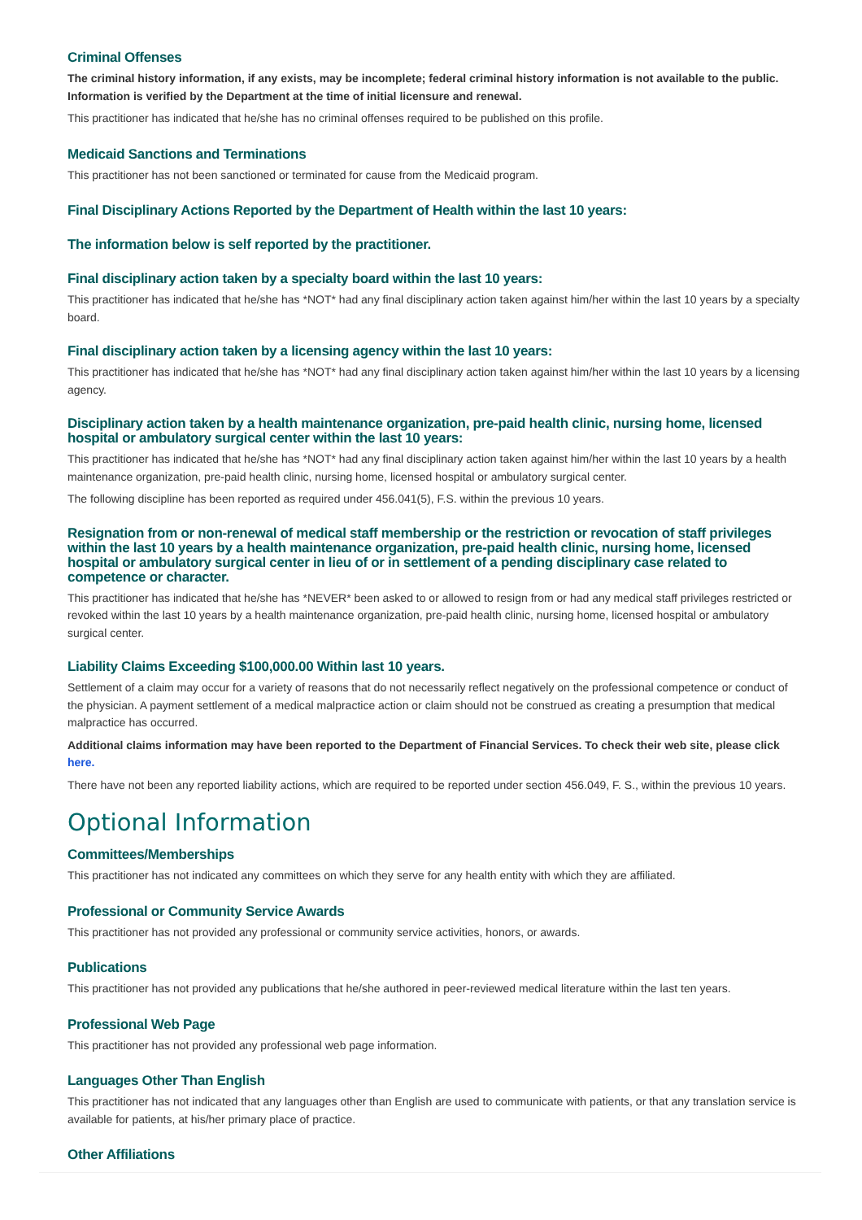Criminal Offenses
The criminal history information, if any exists, may be incomplete; federal criminal history information is not available to the public. Information is verified by the Department at the time of initial licensure and renewal.
This practitioner has indicated that he/she has no criminal offenses required to be published on this profile.
Medicaid Sanctions and Terminations
This practitioner has not been sanctioned or terminated for cause from the Medicaid program.
Final Disciplinary Actions Reported by the Department of Health within the last 10 years:
The information below is self reported by the practitioner.
Final disciplinary action taken by a specialty board within the last 10 years:
This practitioner has indicated that he/she has *NOT* had any final disciplinary action taken against him/her within the last 10 years by a specialty board.
Final disciplinary action taken by a licensing agency within the last 10 years:
This practitioner has indicated that he/she has *NOT* had any final disciplinary action taken against him/her within the last 10 years by a licensing agency.
Disciplinary action taken by a health maintenance organization, pre-paid health clinic, nursing home, licensed hospital or ambulatory surgical center within the last 10 years:
This practitioner has indicated that he/she has *NOT* had any final disciplinary action taken against him/her within the last 10 years by a health maintenance organization, pre-paid health clinic, nursing home, licensed hospital or ambulatory surgical center.
The following discipline has been reported as required under 456.041(5), F.S. within the previous 10 years.
Resignation from or non-renewal of medical staff membership or the restriction or revocation of staff privileges within the last 10 years by a health maintenance organization, pre-paid health clinic, nursing home, licensed hospital or ambulatory surgical center in lieu of or in settlement of a pending disciplinary case related to competence or character.
This practitioner has indicated that he/she has *NEVER* been asked to or allowed to resign from or had any medical staff privileges restricted or revoked within the last 10 years by a health maintenance organization, pre-paid health clinic, nursing home, licensed hospital or ambulatory surgical center.
Liability Claims Exceeding $100,000.00 Within last 10 years.
Settlement of a claim may occur for a variety of reasons that do not necessarily reflect negatively on the professional competence or conduct of the physician. A payment settlement of a medical malpractice action or claim should not be construed as creating a presumption that medical malpractice has occurred.
Additional claims information may have been reported to the Department of Financial Services. To check their web site, please click here.
There have not been any reported liability actions, which are required to be reported under section 456.049, F. S., within the previous 10 years.
Optional Information
Committees/Memberships
This practitioner has not indicated any committees on which they serve for any health entity with which they are affiliated.
Professional or Community Service Awards
This practitioner has not provided any professional or community service activities, honors, or awards.
Publications
This practitioner has not provided any publications that he/she authored in peer-reviewed medical literature within the last ten years.
Professional Web Page
This practitioner has not provided any professional web page information.
Languages Other Than English
This practitioner has not indicated that any languages other than English are used to communicate with patients, or that any translation service is available for patients, at his/her primary place of practice.
Other Affiliations